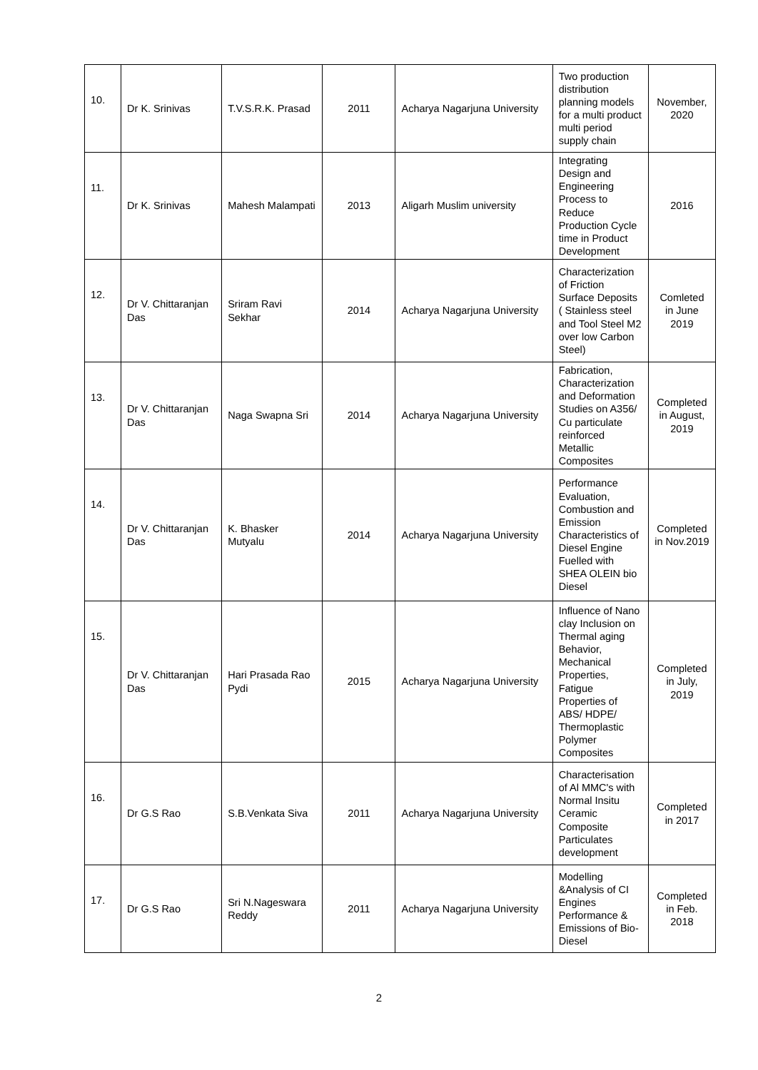| 10. | Dr K. Srinivas | T.V.S.R.K. Prasad | 2011 | Acharya Nagarjuna University | Two production distribution planning models for a multi product multi period supply chain | November, 2020 |
| 11. | Dr K. Srinivas | Mahesh Malampati | 2013 | Aligarh Muslim university | Integrating Design and Engineering Process to Reduce Production Cycle time in Product Development | 2016 |
| 12. | Dr V. Chittaranjan Das | Sriram Ravi Sekhar | 2014 | Acharya Nagarjuna University | Characterization of Friction Surface Deposits ( Stainless steel and Tool Steel M2 over low Carbon Steel) | Comleted in June 2019 |
| 13. | Dr V. Chittaranjan Das | Naga Swapna Sri | 2014 | Acharya Nagarjuna University | Fabrication, Characterization and Deformation Studies on A356/ Cu particulate reinforced Metallic Composites | Completed in August, 2019 |
| 14. | Dr V. Chittaranjan Das | K. Bhasker Mutyalu | 2014 | Acharya Nagarjuna University | Performance Evaluation, Combustion and Emission Characteristics of Diesel Engine Fuelled with SHEA OLEIN bio Diesel | Completed in Nov.2019 |
| 15. | Dr V. Chittaranjan Das | Hari Prasada Rao Pydi | 2015 | Acharya Nagarjuna University | Influence of Nano clay Inclusion on Thermal aging Behavior, Mechanical Properties, Fatigue Properties of ABS/ HDPE/ Thermoplastic Polymer Composites | Completed in July, 2019 |
| 16. | Dr G.S Rao | S.B.Venkata Siva | 2011 | Acharya Nagarjuna University | Characterisation of Al MMC's with Normal Insitu Ceramic Composite Particulates development | Completed in 2017 |
| 17. | Dr G.S Rao | Sri N.Nageswara Reddy | 2011 | Acharya Nagarjuna University | Modelling &Analysis of CI Engines Performance & Emissions of Bio-Diesel | Completed in Feb. 2018 |
2